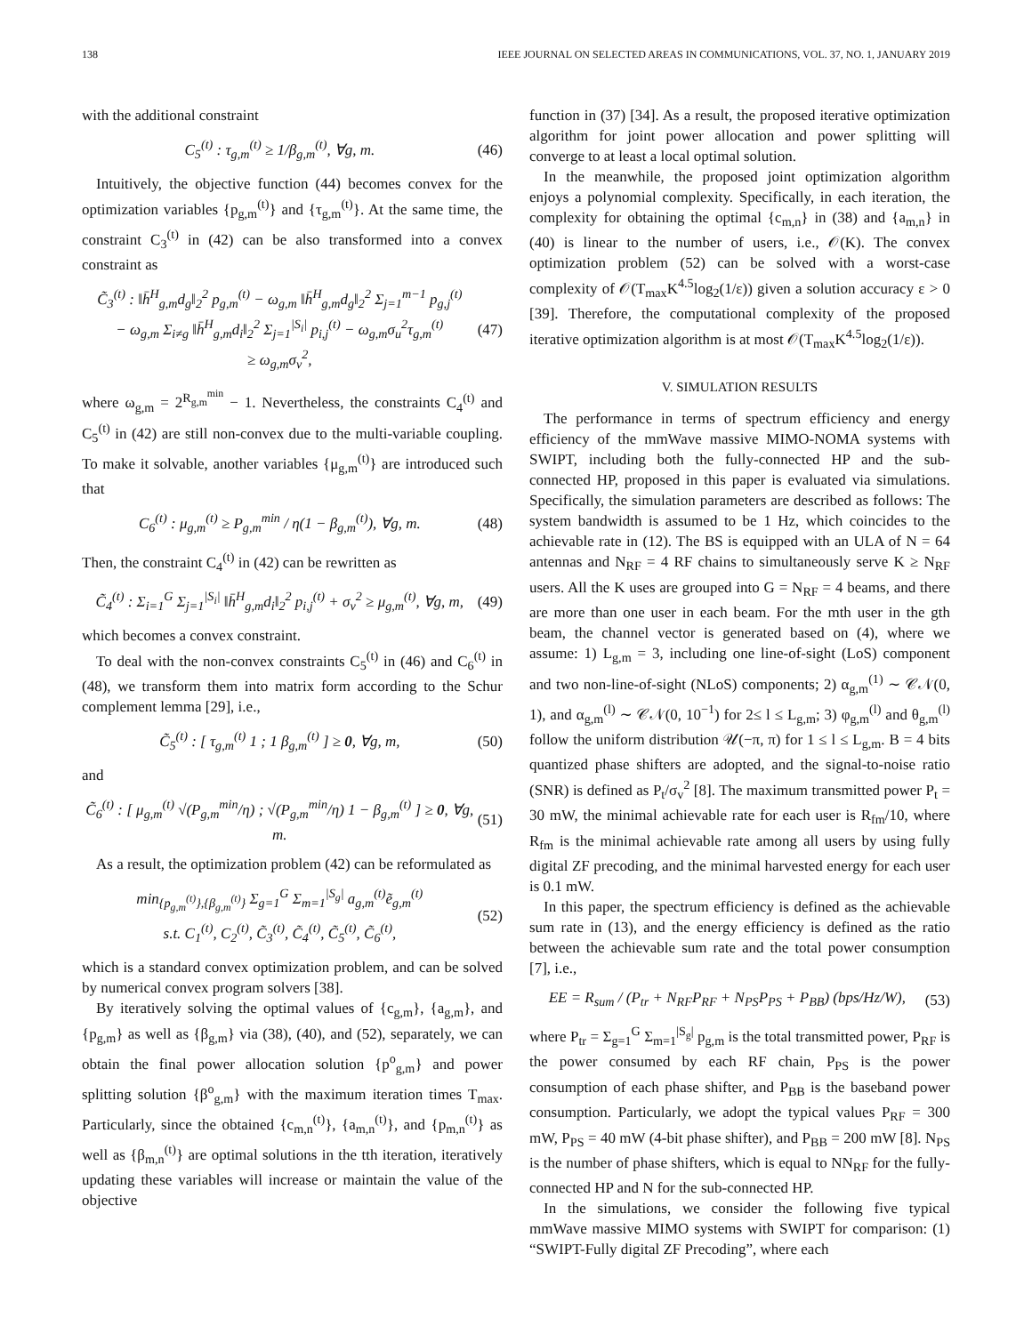138 IEEE JOURNAL ON SELECTED AREAS IN COMMUNICATIONS, VOL. 37, NO. 1, JANUARY 2019
with the additional constraint
C<sub>5</sub><sup>(t)</sup> : τ<sub>g,m</sub><sup>(t)</sup> ≥ 1/β<sub>g,m</sub><sup>(t)</sup>, ∀g, m. (46)
Intuitively, the objective function (44) becomes convex for the optimization variables {p<sub>g,m</sub><sup>(t)</sup>} and {τ<sub>g,m</sub><sup>(t)</sup>}. At the same time, the constraint C<sub>3</sub><sup>(t)</sup> in (42) can be also transformed into a convex constraint as
C̃<sub>3</sub><sup>(t)</sup> : ‖h̄<sup>H</sup><sub>g,m</sub>d<sub>g</sub>‖<sub>2</sub><sup>2</sup> p<sub>g,m</sub><sup>(t)</sup> − ω<sub>g,m</sub> ‖h̄<sup>H</sup><sub>g,m</sub>d<sub>g</sub>‖<sub>2</sub><sup>2</sup> Σ<sub>j=1</sub><sup>m−1</sup> p<sub>g,j</sub><sup>(t)</sup>
− ω<sub>g,m</sub> Σ<sub>i≠g</sub> ‖h̄<sup>H</sup><sub>g,m</sub>d<sub>i</sub>‖<sub>2</sub><sup>2</sup> Σ<sub>j=1</sub><sup>|S<sub>i</sub>|</sup> p<sub>i,j</sub><sup>(t)</sup> − ω<sub>g,m</sub>σ<sub>u</sub><sup>2</sup>τ<sub>g,m</sub><sup>(t)</sup>
≥ ω<sub>g,m</sub>σ<sub>v</sub><sup>2</sup>, (47)
where ω<sub>g,m</sub> = 2<sup>R<sub>g,m</sub><sup>min</sup></sup> − 1. Nevertheless, the constraints C<sub>4</sub><sup>(t)</sup> and C<sub>5</sub><sup>(t)</sup> in (42) are still non-convex due to the multi-variable coupling. To make it solvable, another variables {μ<sub>g,m</sub><sup>(t)</sup>} are introduced such that
C<sub>6</sub><sup>(t)</sup> : μ<sub>g,m</sub><sup>(t)</sup> ≥ P<sub>g,m</sub><sup>min</sup> / η(1 − β<sub>g,m</sub><sup>(t)</sup>), ∀g, m. (48)
Then, the constraint C<sub>4</sub><sup>(t)</sup> in (42) can be rewritten as
C̃<sub>4</sub><sup>(t)</sup> : Σ<sub>i=1</sub><sup>G</sup> Σ<sub>j=1</sub><sup>|S<sub>i</sub>|</sup> ‖h̄<sup>H</sup><sub>g,m</sub>d<sub>i</sub>‖<sub>2</sub><sup>2</sup> p<sub>i,j</sub><sup>(t)</sup> + σ<sub>v</sub><sup>2</sup> ≥ μ<sub>g,m</sub><sup>(t)</sup>, ∀g, m, (49)
which becomes a convex constraint.
To deal with the non-convex constraints C<sub>5</sub><sup>(t)</sup> in (46) and C<sub>6</sub><sup>(t)</sup> in (48), we transform them into matrix form according to the Schur complement lemma [29], i.e.,
C̃<sub>5</sub><sup>(t)</sup> : [ τ<sub>g,m</sub><sup>(t)</sup> 1 ; 1 β<sub>g,m</sub><sup>(t)</sup> ] ≥ 0, ∀g, m, (50)
and
C̃<sub>6</sub><sup>(t)</sup> : [ μ<sub>g,m</sub><sup>(t)</sup> √(P<sub>g,m</sub><sup>min</sup>/η) ; √(P<sub>g,m</sub><sup>min</sup>/η) 1 − β<sub>g,m</sub><sup>(t)</sup> ] ≥ 0, ∀g, m. (51)
As a result, the optimization problem (42) can be reformulated as
min<sub>{p<sub>g,m</sub><sup>(t)</sup>},{β<sub>g,m</sub><sup>(t)</sup>}</sub> Σ<sub>g=1</sub><sup>G</sup> Σ<sub>m=1</sub><sup>|S<sub>g</sub>|</sup> a<sub>g,m</sub><sup>(t)</sup>ẽ<sub>g,m</sub><sup>(t)</sup>
s.t. C<sub>1</sub><sup>(t)</sup>, C<sub>2</sub><sup>(t)</sup>, C̃<sub>3</sub><sup>(t)</sup>, C̃<sub>4</sub><sup>(t)</sup>, C̃<sub>5</sub><sup>(t)</sup>, C̃<sub>6</sub><sup>(t)</sup>, (52)
which is a standard convex optimization problem, and can be solved by numerical convex program solvers [38].
By iteratively solving the optimal values of {c<sub>g,m</sub>}, {a<sub>g,m</sub>}, and {p<sub>g,m</sub>} as well as {β<sub>g,m</sub>} via (38), (40), and (52), separately, we can obtain the final power allocation solution {p<sup>o</sup><sub>g,m</sub>} and power splitting solution {β<sup>o</sup><sub>g,m</sub>} with the maximum iteration times T<sub>max</sub>. Particularly, since the obtained {c<sub>m,n</sub><sup>(t)</sup>}, {a<sub>m,n</sub><sup>(t)</sup>}, and {p<sub>m,n</sub><sup>(t)</sup>} as well as {β<sub>m,n</sub><sup>(t)</sup>} are optimal solutions in the tth iteration, iteratively updating these variables will increase or maintain the value of the objective
function in (37) [34]. As a result, the proposed iterative optimization algorithm for joint power allocation and power splitting will converge to at least a local optimal solution.
In the meanwhile, the proposed joint optimization algorithm enjoys a polynomial complexity. Specifically, in each iteration, the complexity for obtaining the optimal {c<sub>m,n</sub>} in (38) and {a<sub>m,n</sub>} in (40) is linear to the number of users, i.e., 𝒪(K). The convex optimization problem (52) can be solved with a worst-case complexity of 𝒪(T<sub>max</sub>K<sup>4.5</sup>log<sub>2</sub>(1/ε)) given a solution accuracy ε > 0 [39]. Therefore, the computational complexity of the proposed iterative optimization algorithm is at most 𝒪(T<sub>max</sub>K<sup>4.5</sup>log<sub>2</sub>(1/ε)).
V. SIMULATION RESULTS
The performance in terms of spectrum efficiency and energy efficiency of the mmWave massive MIMO-NOMA systems with SWIPT, including both the fully-connected HP and the sub-connected HP, proposed in this paper is evaluated via simulations. Specifically, the simulation parameters are described as follows: The system bandwidth is assumed to be 1 Hz, which coincides to the achievable rate in (12). The BS is equipped with an ULA of N = 64 antennas and N<sub>RF</sub> = 4 RF chains to simultaneously serve K ≥ N<sub>RF</sub> users. All the K uses are grouped into G = N<sub>RF</sub> = 4 beams, and there are more than one user in each beam. For the mth user in the gth beam, the channel vector is generated based on (4), where we assume: 1) L<sub>g,m</sub> = 3, including one line-of-sight (LoS) component and two non-line-of-sight (NLoS) components; 2) α<sub>g,m</sub><sup>(1)</sup> ∼ 𝒞𝒩(0, 1), and α<sub>g,m</sub><sup>(l)</sup> ∼ 𝒞𝒩(0, 10<sup>−1</sup>) for 2≤ l ≤ L<sub>g,m</sub>; 3) φ<sub>g,m</sub><sup>(l)</sup> and θ<sub>g,m</sub><sup>(l)</sup> follow the uniform distribution 𝒰(−π, π) for 1 ≤ l ≤ L<sub>g,m</sub>. B = 4 bits quantized phase shifters are adopted, and the signal-to-noise ratio (SNR) is defined as P<sub>t</sub>/σ<sub>v</sub><sup>2</sup> [8]. The maximum transmitted power P<sub>t</sub> = 30 mW, the minimal achievable rate for each user is R<sub>fm</sub>/10, where R<sub>fm</sub> is the minimal achievable rate among all users by using fully digital ZF precoding, and the minimal harvested energy for each user is 0.1 mW.
In this paper, the spectrum efficiency is defined as the achievable sum rate in (13), and the energy efficiency is defined as the ratio between the achievable sum rate and the total power consumption [7], i.e.,
EE = R<sub>sum</sub> / (P<sub>tr</sub> + N<sub>RF</sub>P<sub>RF</sub> + N<sub>PS</sub>P<sub>PS</sub> + P<sub>BB</sub>) (bps/Hz/W), (53)
where P<sub>tr</sub> = Σ<sub>g=1</sub><sup>G</sup> Σ<sub>m=1</sub><sup>|S<sub>g</sub>|</sup> p<sub>g,m</sub> is the total transmitted power, P<sub>RF</sub> is the power consumed by each RF chain, P<sub>PS</sub> is the power consumption of each phase shifter, and P<sub>BB</sub> is the baseband power consumption. Particularly, we adopt the typical values P<sub>RF</sub> = 300 mW, P<sub>PS</sub> = 40 mW (4-bit phase shifter), and P<sub>BB</sub> = 200 mW [8]. N<sub>PS</sub> is the number of phase shifters, which is equal to NN<sub>RF</sub> for the fully-connected HP and N for the sub-connected HP.
In the simulations, we consider the following five typical mmWave massive MIMO systems with SWIPT for comparison: (1) “SWIPT-Fully digital ZF Precoding”, where each